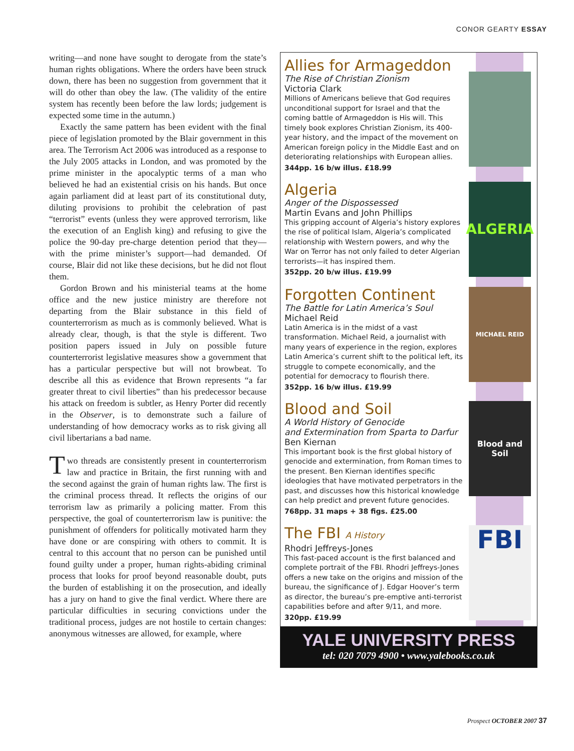CONOR GEARTY ESSAY
writing—and none have sought to derogate from the state’s human rights obligations. Where the orders have been struck down, there has been no suggestion from government that it will do other than obey the law. (The validity of the entire system has recently been before the law lords; judgement is expected some time in the autumn.)
Exactly the same pattern has been evident with the final piece of legislation promoted by the Blair government in this area. The Terrorism Act 2006 was introduced as a response to the July 2005 attacks in London, and was promoted by the prime minister in the apocalyptic terms of a man who believed he had an existential crisis on his hands. But once again parliament did at least part of its constitutional duty, diluting provisions to prohibit the celebration of past “terrorist” events (unless they were approved terrorism, like the execution of an English king) and refusing to give the police the 90-day pre-charge detention period that they—with the prime minister’s support—had demanded. Of course, Blair did not like these decisions, but he did not flout them.
Gordon Brown and his ministerial teams at the home office and the new justice ministry are therefore not departing from the Blair substance in this field of counterterrorism as much as is commonly believed. What is already clear, though, is that the style is different. Two position papers issued in July on possible future counterterrorist legislative measures show a government that has a particular perspective but will not browbeat. To describe all this as evidence that Brown represents “a far greater threat to civil liberties” than his predecessor because his attack on freedom is subtler, as Henry Porter did recently in the Observer, is to demonstrate such a failure of understanding of how democracy works as to risk giving all civil libertarians a bad name.
Two threads are consistently present in counterterrorism law and practice in Britain, the first running with and the second against the grain of human rights law. The first is the criminal process thread. It reflects the origins of our terrorism law as primarily a policing matter. From this perspective, the goal of counterterrorism law is punitive: the punishment of offenders for politically motivated harm they have done or are conspiring with others to commit. It is central to this account that no person can be punished until found guilty under a proper, human rights-abiding criminal process that looks for proof beyond reasonable doubt, puts the burden of establishing it on the prosecution, and ideally has a jury on hand to give the final verdict. Where there are particular difficulties in securing convictions under the traditional process, judges are not hostile to certain changes: anonymous witnesses are allowed, for example, where
Allies for Armageddon
The Rise of Christian Zionism
Victoria Clark
Millions of Americans believe that God requires unconditional support for Israel and that the coming battle of Armageddon is His will. This timely book explores Christian Zionism, its 400-year history, and the impact of the movement on American foreign policy in the Middle East and on deteriorating relationships with European allies.
344pp. 16 b/w illus. £18.99
Algeria
Anger of the Dispossessed
Martin Evans and John Phillips
This gripping account of Algeria’s history explores the rise of political Islam, Algeria’s complicated relationship with Western powers, and why the War on Terror has not only failed to deter Algerian terrorists—it has inspired them.
352pp. 20 b/w illus. £19.99
ALGERIA
Forgotten Continent
The Battle for Latin America’s Soul
Michael Reid
Latin America is in the midst of a vast transformation. Michael Reid, a journalist with many years of experience in the region, explores Latin America’s current shift to the political left, its struggle to compete economically, and the potential for democracy to flourish there.
352pp. 16 b/w illus. £19.99
MICHAEL REID
Blood and Soil
A World History of Genocide
and Extermination from Sparta to Darfur
Ben Kiernan
This important book is the first global history of genocide and extermination, from Roman times to the present. Ben Kiernan identifies specific ideologies that have motivated perpetrators in the past, and discusses how this historical knowledge can help predict and prevent future genocides.
768pp. 31 maps + 38 figs. £25.00
Blood and Soil
The FBI A History
Rhodri Jeffreys-Jones
This fast-paced account is the first balanced and complete portrait of the FBI. Rhodri Jeffreys-Jones offers a new take on the origins and mission of the bureau, the significance of J. Edgar Hoover’s term as director, the bureau’s pre-emptive anti-terrorist capabilities before and after 9/11, and more.
320pp. £19.99
FBI
YALE UNIVERSITY PRESS
tel: 020 7079 4900 • www.yalebooks.co.uk
Prospect OCTOBER 2007 37